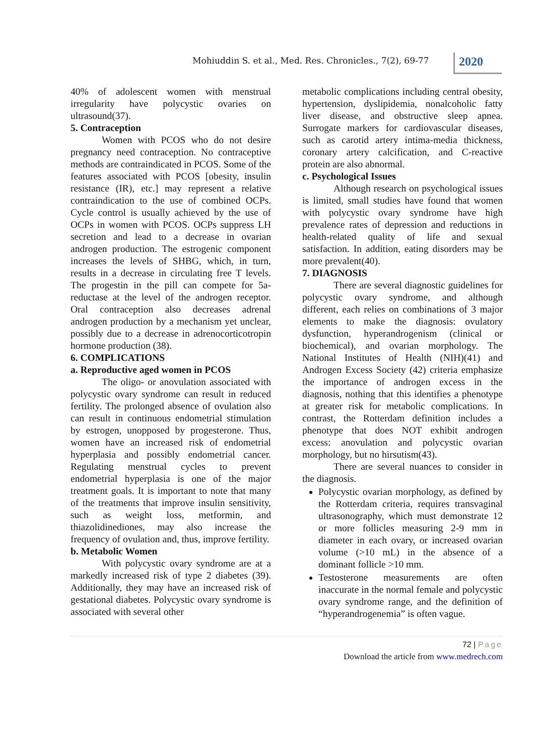Mohiuddin S. et al., Med. Res. Chronicles., 7(2), 69-77
2020
40% of adolescent women with menstrual irregularity have polycystic ovaries on ultrasound(37).
5. Contraception
Women with PCOS who do not desire pregnancy need contraception. No contraceptive methods are contraindicated in PCOS. Some of the features associated with PCOS [obesity, insulin resistance (IR), etc.] may represent a relative contraindication to the use of combined OCPs. Cycle control is usually achieved by the use of OCPs in women with PCOS. OCPs suppress LH secretion and lead to a decrease in ovarian androgen production. The estrogenic component increases the levels of SHBG, which, in turn, results in a decrease in circulating free T levels. The progestin in the pill can compete for 5a-reductase at the level of the androgen receptor. Oral contraception also decreases adrenal androgen production by a mechanism yet unclear, possibly due to a decrease in adrenocorticotropin hormone production (38).
6. COMPLICATIONS
a. Reproductive aged women in PCOS
The oligo- or anovulation associated with polycystic ovary syndrome can result in reduced fertility. The prolonged absence of ovulation also can result in continuous endometrial stimulation by estrogen, unopposed by progesterone. Thus, women have an increased risk of endometrial hyperplasia and possibly endometrial cancer. Regulating menstrual cycles to prevent endometrial hyperplasia is one of the major treatment goals. It is important to note that many of the treatments that improve insulin sensitivity, such as weight loss, metformin, and thiazolidinediones, may also increase the frequency of ovulation and, thus, improve fertility.
b. Metabolic Women
With polycystic ovary syndrome are at a markedly increased risk of type 2 diabetes (39). Additionally, they may have an increased risk of gestational diabetes. Polycystic ovary syndrome is associated with several other
metabolic complications including central obesity, hypertension, dyslipidemia, nonalcoholic fatty liver disease, and obstructive sleep apnea. Surrogate markers for cardiovascular diseases, such as carotid artery intima-media thickness, coronary artery calcification, and C-reactive protein are also abnormal.
c. Psychological Issues
Although research on psychological issues is limited, small studies have found that women with polycystic ovary syndrome have high prevalence rates of depression and reductions in health-related quality of life and sexual satisfaction. In addition, eating disorders may be more prevalent(40).
7. DIAGNOSIS
There are several diagnostic guidelines for polycystic ovary syndrome, and although different, each relies on combinations of 3 major elements to make the diagnosis: ovulatory dysfunction, hyperandrogenism (clinical or biochemical), and ovarian morphology. The National Institutes of Health (NIH)(41) and Androgen Excess Society (42) criteria emphasize the importance of androgen excess in the diagnosis, nothing that this identifies a phenotype at greater risk for metabolic complications. In contrast, the Rotterdam definition includes a phenotype that does NOT exhibit androgen excess: anovulation and polycystic ovarian morphology, but no hirsutism(43).
There are several nuances to consider in the diagnosis.
Polycystic ovarian morphology, as defined by the Rotterdam criteria, requires transvaginal ultrasonography, which must demonstrate 12 or more follicles measuring 2-9 mm in diameter in each ovary, or increased ovarian volume (>10 mL) in the absence of a dominant follicle >10 mm.
Testosterone measurements are often inaccurate in the normal female and polycystic ovary syndrome range, and the definition of “hyperandrogenemia” is often vague.
72 | Page
Download the article from www.medrech.com